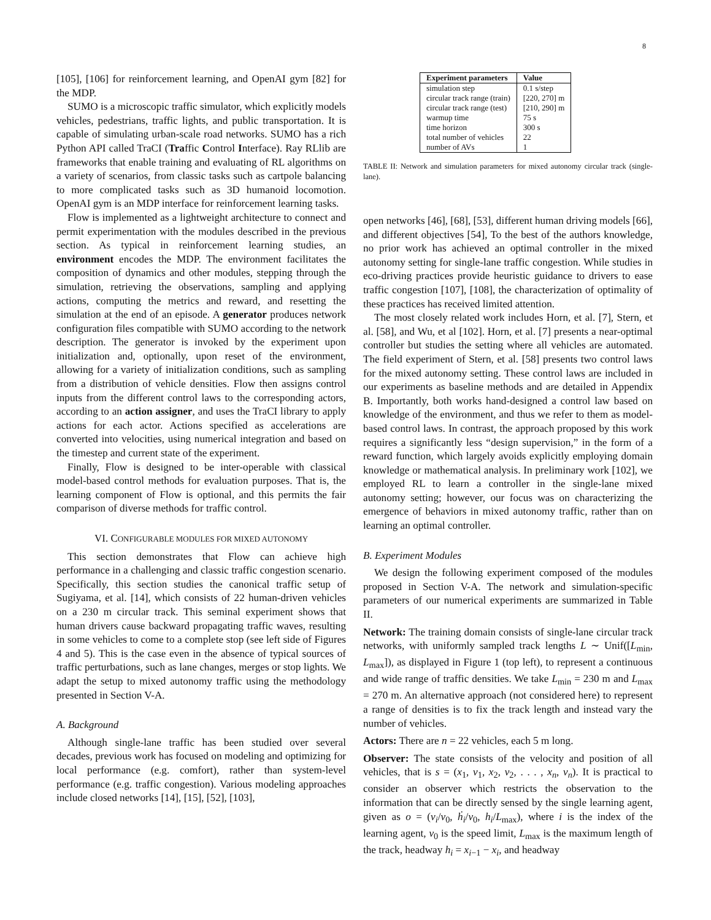8
[105], [106] for reinforcement learning, and OpenAI gym [82] for the MDP.
SUMO is a microscopic traffic simulator, which explicitly models vehicles, pedestrians, traffic lights, and public transportation. It is capable of simulating urban-scale road networks. SUMO has a rich Python API called TraCI (Traffic Control Interface). Ray RLlib are frameworks that enable training and evaluating of RL algorithms on a variety of scenarios, from classic tasks such as cartpole balancing to more complicated tasks such as 3D humanoid locomotion. OpenAI gym is an MDP interface for reinforcement learning tasks.
Flow is implemented as a lightweight architecture to connect and permit experimentation with the modules described in the previous section. As typical in reinforcement learning studies, an environment encodes the MDP. The environment facilitates the composition of dynamics and other modules, stepping through the simulation, retrieving the observations, sampling and applying actions, computing the metrics and reward, and resetting the simulation at the end of an episode. A generator produces network configuration files compatible with SUMO according to the network description. The generator is invoked by the experiment upon initialization and, optionally, upon reset of the environment, allowing for a variety of initialization conditions, such as sampling from a distribution of vehicle densities. Flow then assigns control inputs from the different control laws to the corresponding actors, according to an action assigner, and uses the TraCI library to apply actions for each actor. Actions specified as accelerations are converted into velocities, using numerical integration and based on the timestep and current state of the experiment.
Finally, Flow is designed to be inter-operable with classical model-based control methods for evaluation purposes. That is, the learning component of Flow is optional, and this permits the fair comparison of diverse methods for traffic control.
VI. CONFIGURABLE MODULES FOR MIXED AUTONOMY
This section demonstrates that Flow can achieve high performance in a challenging and classic traffic congestion scenario. Specifically, this section studies the canonical traffic setup of Sugiyama, et al. [14], which consists of 22 human-driven vehicles on a 230 m circular track. This seminal experiment shows that human drivers cause backward propagating traffic waves, resulting in some vehicles to come to a complete stop (see left side of Figures 4 and 5). This is the case even in the absence of typical sources of traffic perturbations, such as lane changes, merges or stop lights. We adapt the setup to mixed autonomy traffic using the methodology presented in Section V-A.
A. Background
Although single-lane traffic has been studied over several decades, previous work has focused on modeling and optimizing for local performance (e.g. comfort), rather than system-level performance (e.g. traffic congestion). Various modeling approaches include closed networks [14], [15], [52], [103],
| Experiment parameters | Value |
| --- | --- |
| simulation step | 0.1 s/step |
| circular track range (train) | [220, 270] m |
| circular track range (test) | [210, 290] m |
| warmup time | 75 s |
| time horizon | 300 s |
| total number of vehicles | 22 |
| number of AVs | 1 |
TABLE II: Network and simulation parameters for mixed autonomy circular track (single-lane).
open networks [46], [68], [53], different human driving models [66], and different objectives [54], To the best of the authors knowledge, no prior work has achieved an optimal controller in the mixed autonomy setting for single-lane traffic congestion. While studies in eco-driving practices provide heuristic guidance to drivers to ease traffic congestion [107], [108], the characterization of optimality of these practices has received limited attention.
The most closely related work includes Horn, et al. [7], Stern, et al. [58], and Wu, et al [102]. Horn, et al. [7] presents a near-optimal controller but studies the setting where all vehicles are automated. The field experiment of Stern, et al. [58] presents two control laws for the mixed autonomy setting. These control laws are included in our experiments as baseline methods and are detailed in Appendix B. Importantly, both works hand-designed a control law based on knowledge of the environment, and thus we refer to them as model-based control laws. In contrast, the approach proposed by this work requires a significantly less “design supervision,” in the form of a reward function, which largely avoids explicitly employing domain knowledge or mathematical analysis. In preliminary work [102], we employed RL to learn a controller in the single-lane mixed autonomy setting; however, our focus was on characterizing the emergence of behaviors in mixed autonomy traffic, rather than on learning an optimal controller.
B. Experiment Modules
We design the following experiment composed of the modules proposed in Section V-A. The network and simulation-specific parameters of our numerical experiments are summarized in Table II.
Network: The training domain consists of single-lane circular track networks, with uniformly sampled track lengths L ∼ Unif([L<sub>min</sub>, L<sub>max</sub>]), as displayed in Figure 1 (top left), to represent a continuous and wide range of traffic densities. We take L<sub>min</sub> = 230 m and L<sub>max</sub> = 270 m. An alternative approach (not considered here) to represent a range of densities is to fix the track length and instead vary the number of vehicles.
Actors: There are n = 22 vehicles, each 5 m long.
Observer: The state consists of the velocity and position of all vehicles, that is s = (x<sub>1</sub>, v<sub>1</sub>, x<sub>2</sub>, v<sub>2</sub>, . . . , x<sub>n</sub>, v<sub>n</sub>). It is practical to consider an observer which restricts the observation to the information that can be directly sensed by the single learning agent, given as o = (v<sub>i</sub>/v<sub>0</sub>, ḣ<sub>i</sub>/v<sub>0</sub>, h<sub>i</sub>/L<sub>max</sub>), where i is the index of the learning agent, v<sub>0</sub> is the speed limit, L<sub>max</sub> is the maximum length of the track, headway h<sub>i</sub> = x<sub>i−1</sub> − x<sub>i</sub>, and headway